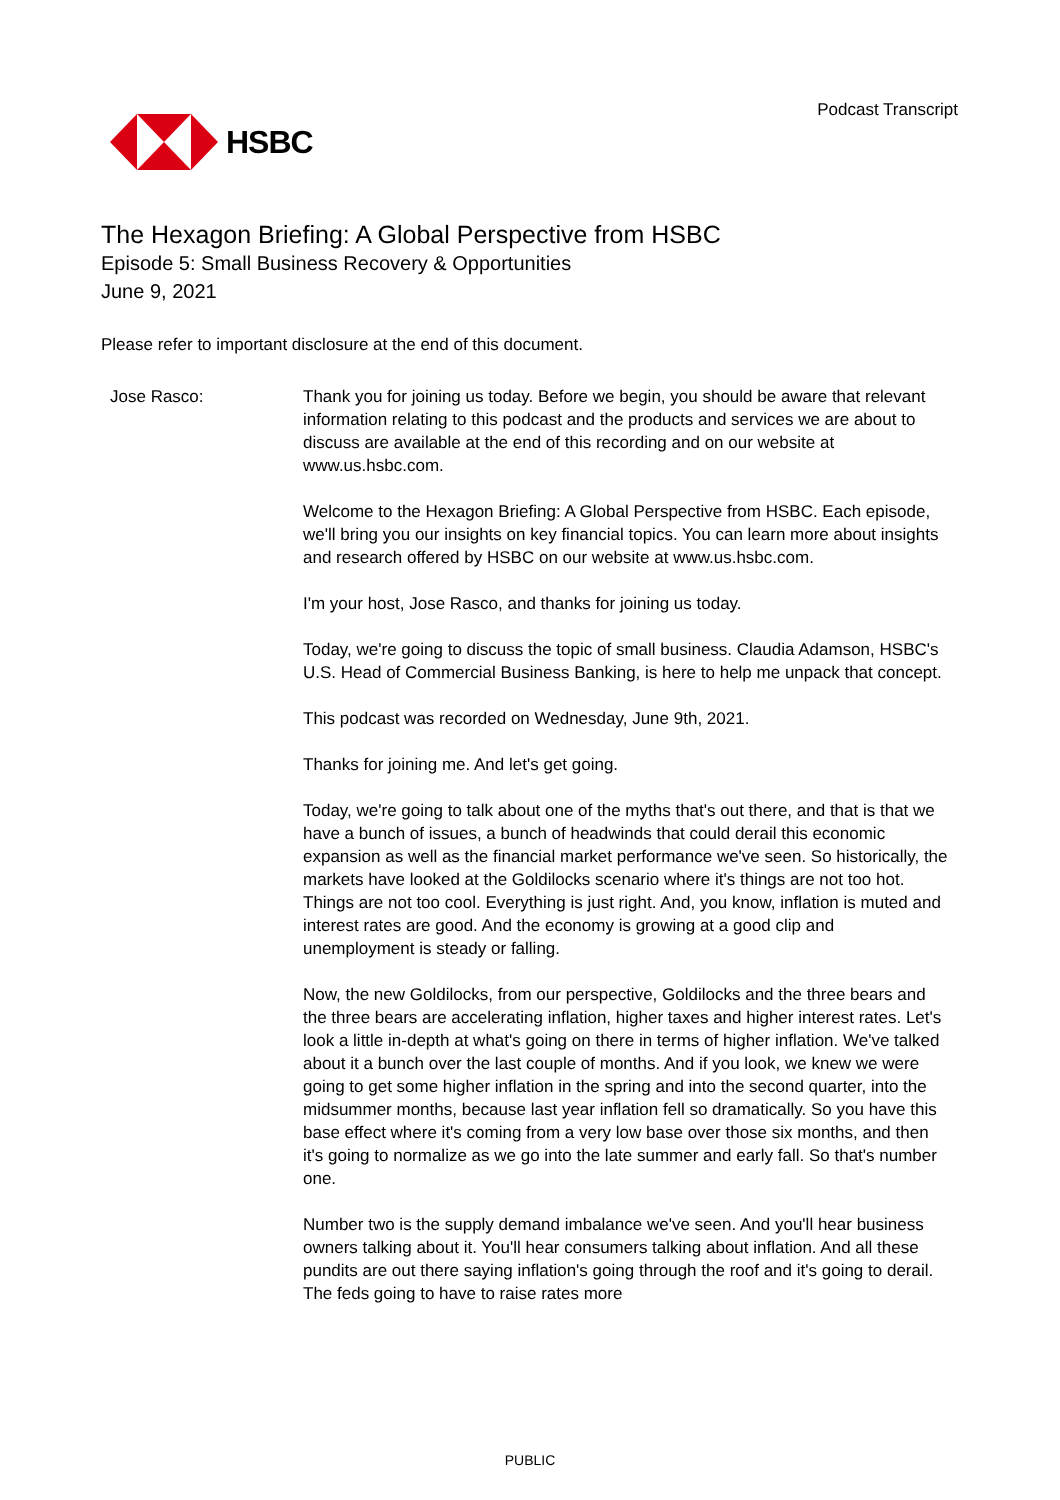HSBC
Podcast Transcript
The Hexagon Briefing: A Global Perspective from HSBC
Episode 5: Small Business Recovery & Opportunities
June 9, 2021
Please refer to important disclosure at the end of this document.
Jose Rasco: Thank you for joining us today. Before we begin, you should be aware that relevant information relating to this podcast and the products and services we are about to discuss are available at the end of this recording and on our website at www.us.hsbc.com.
Welcome to the Hexagon Briefing: A Global Perspective from HSBC. Each episode, we'll bring you our insights on key financial topics. You can learn more about insights and research offered by HSBC on our website at www.us.hsbc.com.
I'm your host, Jose Rasco, and thanks for joining us today.
Today, we're going to discuss the topic of small business. Claudia Adamson, HSBC's U.S. Head of Commercial Business Banking, is here to help me unpack that concept.
This podcast was recorded on Wednesday, June 9th, 2021.
Thanks for joining me. And let's get going.
Today, we're going to talk about one of the myths that's out there, and that is that we have a bunch of issues, a bunch of headwinds that could derail this economic expansion as well as the financial market performance we've seen. So historically, the markets have looked at the Goldilocks scenario where it's things are not too hot. Things are not too cool. Everything is just right. And, you know, inflation is muted and interest rates are good. And the economy is growing at a good clip and unemployment is steady or falling.
Now, the new Goldilocks, from our perspective, Goldilocks and the three bears and the three bears are accelerating inflation, higher taxes and higher interest rates. Let's look a little in-depth at what's going on there in terms of higher inflation. We've talked about it a bunch over the last couple of months. And if you look, we knew we were going to get some higher inflation in the spring and into the second quarter, into the midsummer months, because last year inflation fell so dramatically. So you have this base effect where it's coming from a very low base over those six months, and then it's going to normalize as we go into the late summer and early fall. So that's number one.
Number two is the supply demand imbalance we've seen. And you'll hear business owners talking about it. You'll hear consumers talking about inflation. And all these pundits are out there saying inflation's going through the roof and it's going to derail. The feds going to have to raise rates more
PUBLIC